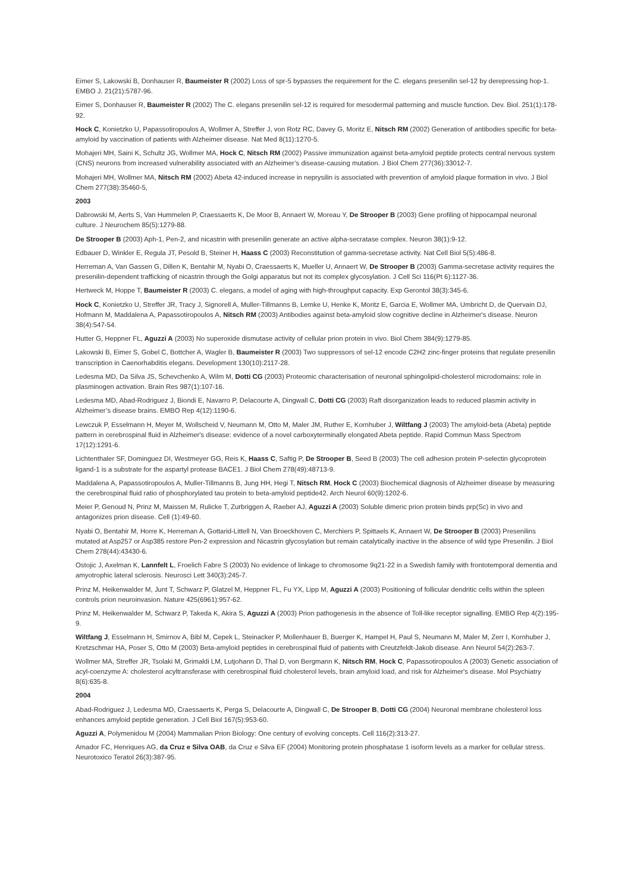Eimer S, Lakowski B, Donhauser R, Baumeister R (2002) Loss of spr-5 bypasses the requirement for the C. elegans presenilin sel-12 by derepressing hop-1. EMBO J. 21(21):5787-96.
Eimer S, Donhauser R, Baumeister R (2002) The C. elegans presenilin sel-12 is required for mesodermal patterning and muscle function. Dev. Biol. 251(1):178-92.
Hock C, Konietzko U, Papassotiropoulos A, Wollmer A, Streffer J, von Rotz RC, Davey G, Moritz E, Nitsch RM (2002) Generation of antibodies specific for beta-amyloid by vaccination of patients with Alzheimer disease. Nat Med 8(11):1270-5.
Mohajeri MH, Saini K, Schultz JG, Wollmer MA, Hock C, Nitsch RM (2002) Passive immunization against beta-amyloid peptide protects central nervous system (CNS) neurons from increased vulnerability associated with an Alzheimer’s disease-causing mutation. J Biol Chem 277(36):33012-7.
Mohajeri MH, Wollmer MA, Nitsch RM (2002) Abeta 42-induced increase in neprysilin is associated with prevention of amyloid plaque formation in vivo. J Biol Chem 277(38):35460-5,
2003
Dabrowski M, Aerts S, Van Hummelen P, Craessaerts K, De Moor B, Annaert W, Moreau Y, De Strooper B (2003) Gene profiling of hippocampal neuronal culture. J Neurochem 85(5):1279-88.
De Strooper B (2003) Aph-1, Pen-2, and nicastrin with presenilin generate an active alpha-secratase complex. Neuron 38(1):9-12.
Edbauer D, Winkler E, Regula JT, Pesold B, Steiner H, Haass C (2003) Reconstitution of gamma-secretase activity. Nat Cell Biol 5(5):486-8.
Herreman A, Van Gassen G, Dillen K, Bentahir M, Nyabi O, Craessaerts K, Mueller U, Annaert W, De Strooper B (2003) Gamma-secretase activity requires the presenilin-dependent trafficking of nicastrin through the Golgi apparatus but not its complex glycosylation. J Cell Sci 116(Pt 6):1127-36.
Hertweck M, Hoppe T, Baumeister R (2003) C. elegans, a model of aging with high-throughput capacity. Exp Gerontol 38(3):345-6.
Hock C, Konietzko U, Streffer JR, Tracy J, Signorell A, Muller-Tillmanns B, Lemke U, Henke K, Moritz E, Garcia E, Wollmer MA, Umbricht D, de Quervain DJ, Hofmann M, Maddalena A, Papassotiropoulos A, Nitsch RM (2003) Antibodies against beta-amyloid slow cognitive decline in Alzheimer's disease. Neuron 38(4):547-54.
Hutter G, Heppner FL, Aguzzi A (2003) No superoxide dismutase activity of cellular prion protein in vivo. Biol Chem 384(9):1279-85.
Lakowski B, Eimer S, Gobel C, Bottcher A, Wagler B, Baumeister R (2003) Two suppressors of sel-12 encode C2H2 zinc-finger proteins that regulate presenilin transcription in Caenorhabditis elegans. Development 130(10):2117-28.
Ledesma MD, Da Silva JS, Schevchenko A, Wilm M, Dotti CG (2003) Proteomic characterisation of neuronal sphingolipid-cholesterol microdomains: role in plasminogen activation. Brain Res 987(1):107-16.
Ledesma MD, Abad-Rodriguez J, Biondi E, Navarro P, Delacourte A, Dingwall C, Dotti CG (2003) Raft disorganization leads to reduced plasmin activity in Alzheimer’s disease brains. EMBO Rep 4(12):1190-6.
Lewczuk P, Esselmann H, Meyer M, Wollscheid V, Neumann M, Otto M, Maler JM, Ruther E, Kornhuber J, Wiltfang J (2003) The amyloid-beta (Abeta) peptide pattern in cerebrospinal fluid in Alzheimer's disease: evidence of a novel carboxyterminally elongated Abeta peptide. Rapid Commun Mass Spectrom 17(12):1291-6.
Lichtenthaler SF, Dominguez DI, Westmeyer GG, Reis K, Haass C, Saftig P, De Strooper B, Seed B (2003) The cell adhesion protein P-selectin glycoprotein ligand-1 is a substrate for the aspartyl protease BACE1. J Biol Chem 278(49):48713-9.
Maddalena A, Papassotiropoulos A, Muller-Tillmanns B, Jung HH, Hegi T, Nitsch RM, Hock C (2003) Biochemical diagnosis of Alzheimer disease by measuring the cerebrospinal fluid ratio of phosphorylated tau protein to beta-amyloid peptide42. Arch Neurol 60(9):1202-6.
Meier P, Genoud N, Prinz M, Maissen M, Rulicke T, Zurbriggen A, Raeber AJ, Aguzzi A (2003) Soluble dimeric prion protein binds prp(Sc) in vivo and antagonizes prion disease. Cell (1):49-60.
Nyabi O, Bentahir M, Horre K, Herreman A, Gottarid-Littell N, Van Broeckhoven C, Merchiers P, Spittaels K, Annaert W, De Strooper B (2003) Presenilins mutated at Asp257 or Asp385 restore Pen-2 expression and Nicastrin glycosylation but remain catalytically inactive in the absence of wild type Presenilin. J Biol Chem 278(44):43430-6.
Ostojic J, Axelman K, Lannfelt L, Froelich Fabre S (2003) No evidence of linkage to chromosome 9q21-22 in a Swedish family with frontotemporal dementia and amyotrophic lateral sclerosis. Neurosci Lett 340(3):245-7.
Prinz M, Heikenwalder M, Junt T, Schwarz P, Glatzel M, Heppner FL, Fu YX, Lipp M, Aguzzi A (2003) Positioning of follicular dendritic cells within the spleen controls prion neuroinvasion. Nature 425(6961):957-62.
Prinz M, Heikenwalder M, Schwarz P, Takeda K, Akira S, Aguzzi A (2003) Prion pathogenesis in the absence of Toll-like receptor signalling. EMBO Rep 4(2):195-9.
Wiltfang J, Esselmann H, Smirnov A, Bibl M, Cepek L, Steinacker P, Mollenhauer B, Buerger K, Hampel H, Paul S, Neumann M, Maler M, Zerr I, Kornhuber J, Kretzschmar HA, Poser S, Otto M (2003) Beta-amyloid peptides in cerebrospinal fluid of patients with Creutzfeldt-Jakob disease. Ann Neurol 54(2):263-7.
Wollmer MA, Streffer JR, Tsolaki M, Grimaldi LM, Lutjohann D, Thal D, von Bergmann K, Nitsch RM, Hock C, Papassotiropoulos A (2003) Genetic association of acyl-coenzyme A: cholesterol acyltransferase with cerebrospinal fluid cholesterol levels, brain amyloid load, and risk for Alzheimer's disease. Mol Psychiatry 8(6):635-8.
2004
Abad-Rodriguez J, Ledesma MD, Craessaerts K, Perga S, Delacourte A, Dingwall C, De Strooper B, Dotti CG (2004) Neuronal membrane cholesterol loss enhances amyloid peptide generation. J Cell Biol 167(5):953-60.
Aguzzi A, Polymenidou M (2004) Mammalian Prion Biology: One century of evolving concepts. Cell 116(2):313-27.
Amador FC, Henriques AG, da Cruz e Silva OAB, da Cruz e Silva EF (2004) Monitoring protein phosphatase 1 isoform levels as a marker for cellular stress. Neurotoxico Teratol 26(3):387-95.